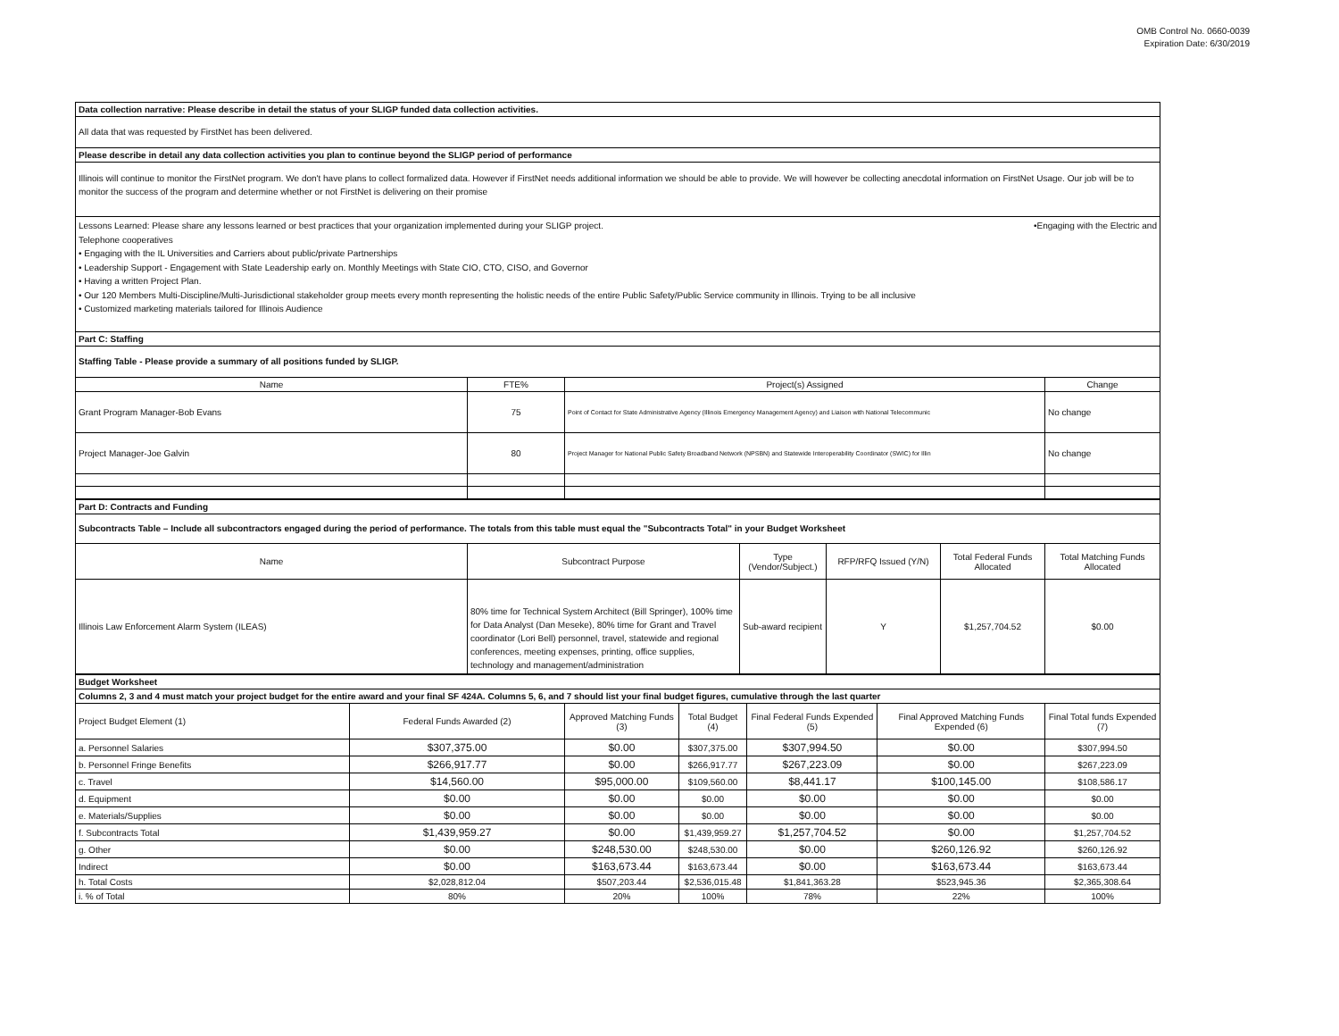OMB Control No. 0660-0039
Expiration Date: 6/30/2019
Data collection narrative: Please describe in detail the status of your SLIGP funded data collection activities.
All data that was requested by FirstNet has been delivered.
Please describe in detail any data collection activities you plan to continue beyond the SLIGP period of performance
Illinois will continue to monitor the FirstNet program. We don't have plans to collect formalized data. However if FirstNet needs additional information we should be able to provide. We will however be collecting anecdotal information on FirstNet Usage. Our job will be to monitor the success of the program and determine whether or not FirstNet is delivering on their promise
Lessons Learned: Please share any lessons learned or best practices that your organization implemented during your SLIGP project. •Engaging with the Electric and
Telephone cooperatives
• Engaging with the IL Universities and Carriers about public/private Partnerships
• Leadership Support - Engagement with State Leadership early on. Monthly Meetings with State CIO, CTO, CISO, and Governor
• Having a written Project Plan.
• Our 120 Members Multi-Discipline/Multi-Jurisdictional stakeholder group meets every month representing the holistic needs of the entire Public Safety/Public Service community in Illinois. Trying to be all inclusive
• Customized marketing materials tailored for Illinois Audience
Part C: Staffing
Staffing Table - Please provide a summary of all positions funded by SLIGP.
| Name | FTE% | Project(s) Assigned | Change |
| --- | --- | --- | --- |
| Grant Program Manager-Bob Evans | 75 | Point of Contact for State Administrative Agency (Illinois Emergency Management Agency) and Liaison with National Telecommunic | No change |
| Project Manager-Joe Galvin | 80 | Project Manager for National Public Safety Broadband Network (NPSBN) and Statewide Interoperability Coordinator (SWIC) for Illin | No change |
Part D: Contracts and Funding
Subcontracts Table – Include all subcontractors engaged during the period of performance. The totals from this table must equal the "Subcontracts Total" in your Budget Worksheet
| Name | Subcontract Purpose | Type (Vendor/Subject.) | RFP/RFQ Issued (Y/N) | Total Federal Funds Allocated | Total Matching Funds Allocated |
| --- | --- | --- | --- | --- | --- |
| Illinois Law Enforcement Alarm System (ILEAS) | 80% time for Technical System Architect (Bill Springer), 100% time for Data Analyst (Dan Meseke), 80% time for Grant and Travel coordinator (Lori Bell) personnel, travel, statewide and regional conferences, meeting expenses, printing, office supplies, technology and management/administration | Sub-award recipient | Y | $1,257,704.52 | $0.00 |
Budget Worksheet
Columns 2, 3 and 4 must match your project budget for the entire award and your final SF 424A. Columns 5, 6, and 7 should list your final budget figures, cumulative through the last quarter
| Project Budget Element (1) | Federal Funds Awarded (2) | Approved Matching Funds (3) | Total Budget (4) | Final Federal Funds Expended (5) | Final Approved Matching Funds Expended (6) | Final Total funds Expended (7) |
| a. Personnel Salaries | $307,375.00 | $0.00 | $307,375.00 | $307,994.50 | $0.00 | $307,994.50 |
| b. Personnel Fringe Benefits | $266,917.77 | $0.00 | $266,917.77 | $267,223.09 | $0.00 | $267,223.09 |
| c. Travel | $14,560.00 | $95,000.00 | $109,560.00 | $8,441.17 | $100,145.00 | $108,586.17 |
| d. Equipment | $0.00 | $0.00 | $0.00 | $0.00 | $0.00 | $0.00 |
| e. Materials/Supplies | $0.00 | $0.00 | $0.00 | $0.00 | $0.00 | $0.00 |
| f. Subcontracts Total | $1,439,959.27 | $0.00 | $1,439,959.27 | $1,257,704.52 | $0.00 | $1,257,704.52 |
| g. Other | $0.00 | $248,530.00 | $248,530.00 | $0.00 | $260,126.92 | $260,126.92 |
| Indirect | $0.00 | $163,673.44 | $163,673.44 | $0.00 | $163,673.44 | $163,673.44 |
| h. Total Costs | $2,028,812.04 | $507,203.44 | $2,536,015.48 | $1,841,363.28 | $523,945.36 | $2,365,308.64 |
| i. % of Total | 80% | 20% | 100% | 78% | 22% | 100% |